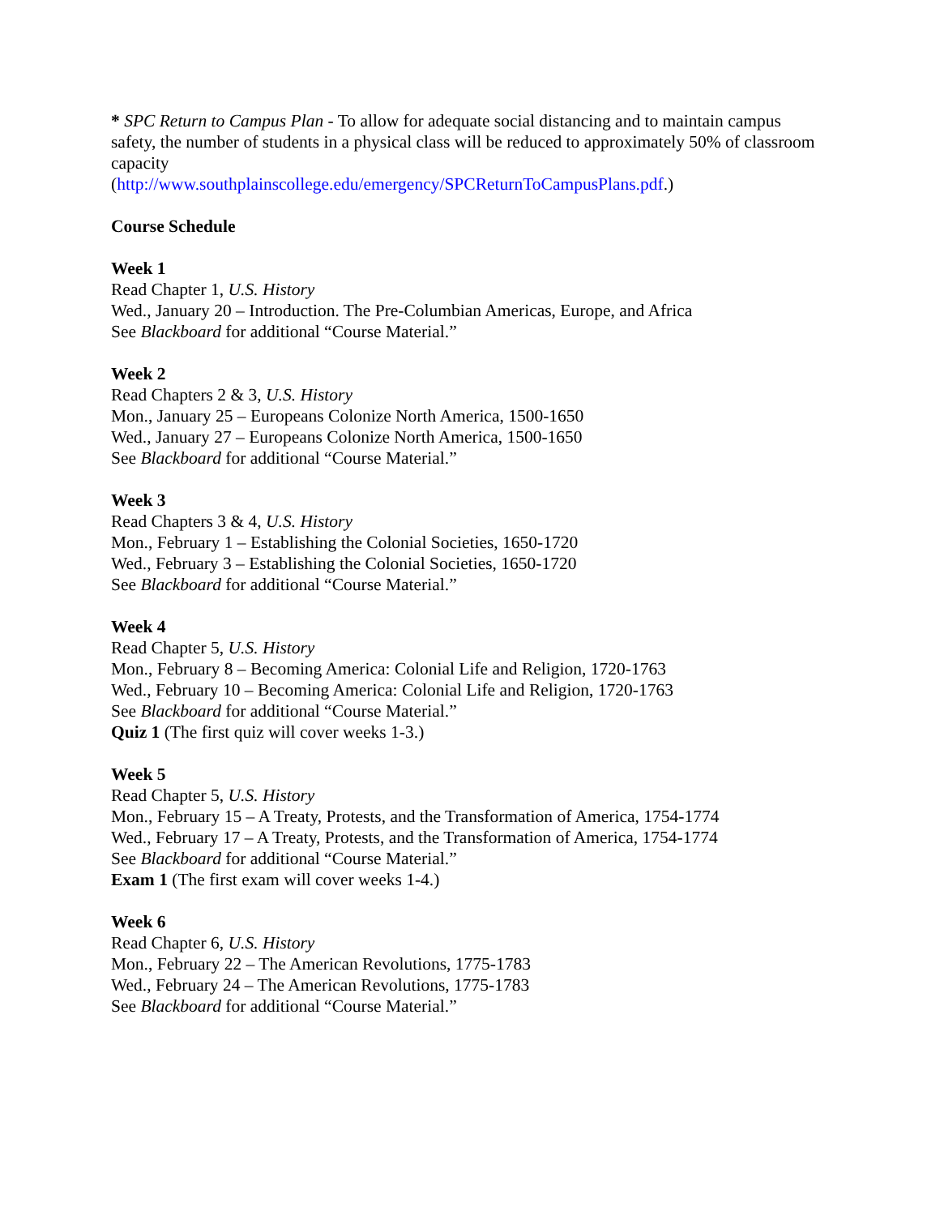* SPC Return to Campus Plan - To allow for adequate social distancing and to maintain campus safety, the number of students in a physical class will be reduced to approximately 50% of classroom capacity
(http://www.southplainscollege.edu/emergency/SPCReturnToCampusPlans.pdf.)
Course Schedule
Week 1
Read Chapter 1, U.S. History
Wed., January 20 – Introduction. The Pre-Columbian Americas, Europe, and Africa
See Blackboard for additional “Course Material.”
Week 2
Read Chapters 2 & 3, U.S. History
Mon., January 25 – Europeans Colonize North America, 1500-1650
Wed., January 27 – Europeans Colonize North America, 1500-1650
See Blackboard for additional “Course Material.”
Week 3
Read Chapters 3 & 4, U.S. History
Mon., February 1 – Establishing the Colonial Societies, 1650-1720
Wed., February 3 – Establishing the Colonial Societies, 1650-1720
See Blackboard for additional “Course Material.”
Week 4
Read Chapter 5, U.S. History
Mon., February 8 – Becoming America: Colonial Life and Religion, 1720-1763
Wed., February 10 – Becoming America: Colonial Life and Religion, 1720-1763
See Blackboard for additional “Course Material.”
Quiz 1 (The first quiz will cover weeks 1-3.)
Week 5
Read Chapter 5, U.S. History
Mon., February 15 – A Treaty, Protests, and the Transformation of America, 1754-1774
Wed., February 17 – A Treaty, Protests, and the Transformation of America, 1754-1774
See Blackboard for additional “Course Material.”
Exam 1 (The first exam will cover weeks 1-4.)
Week 6
Read Chapter 6, U.S. History
Mon., February 22 – The American Revolutions, 1775-1783
Wed., February 24 – The American Revolutions, 1775-1783
See Blackboard for additional “Course Material.”